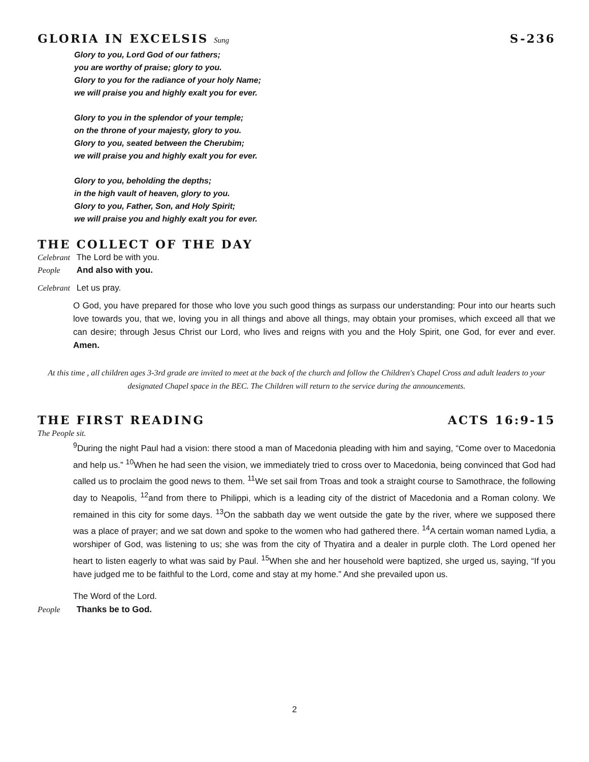GLORIA IN EXCELSIS Sung S-236
Glory to you, Lord God of our fathers;
you are worthy of praise; glory to you.
Glory to you for the radiance of your holy Name;
we will praise you and highly exalt you for ever.
Glory to you in the splendor of your temple;
on the throne of your majesty, glory to you.
Glory to you, seated between the Cherubim;
we will praise you and highly exalt you for ever.
Glory to you, beholding the depths;
in the high vault of heaven, glory to you.
Glory to you, Father, Son, and Holy Spirit;
we will praise you and highly exalt you for ever.
THE COLLECT OF THE DAY
Celebrant The Lord be with you.
People And also with you.
Celebrant Let us pray.
O God, you have prepared for those who love you such good things as surpass our understanding: Pour into our hearts such love towards you, that we, loving you in all things and above all things, may obtain your promises, which exceed all that we can desire; through Jesus Christ our Lord, who lives and reigns with you and the Holy Spirit, one God, for ever and ever. Amen.
At this time , all children ages 3-3rd grade are invited to meet at the back of the church and follow the Children's Chapel Cross and adult leaders to your designated Chapel space in the BEC. The Children will return to the service during the announcements.
THE FIRST READING ACTS 16:9-15
The People sit.
<sup>9</sup> During the night Paul had a vision: there stood a man of Macedonia pleading with him and saying, “Come over to Macedonia and help us.” <sup>10</sup>When he had seen the vision, we immediately tried to cross over to Macedonia, being convinced that God had called us to proclaim the good news to them. <sup>11</sup>We set sail from Troas and took a straight course to Samothrace, the following day to Neapolis, <sup>12</sup>and from there to Philippi, which is a leading city of the district of Macedonia and a Roman colony. We remained in this city for some days. <sup>13</sup>On the sabbath day we went outside the gate by the river, where we supposed there was a place of prayer; and we sat down and spoke to the women who had gathered there. <sup>14</sup>A certain woman named Lydia, a worshiper of God, was listening to us; she was from the city of Thyatira and a dealer in purple cloth. The Lord opened her heart to listen eagerly to what was said by Paul. <sup>15</sup>When she and her household were baptized, she urged us, saying, “If you have judged me to be faithful to the Lord, come and stay at my home.” And she prevailed upon us.
The Word of the Lord.
People Thanks be to God.
2